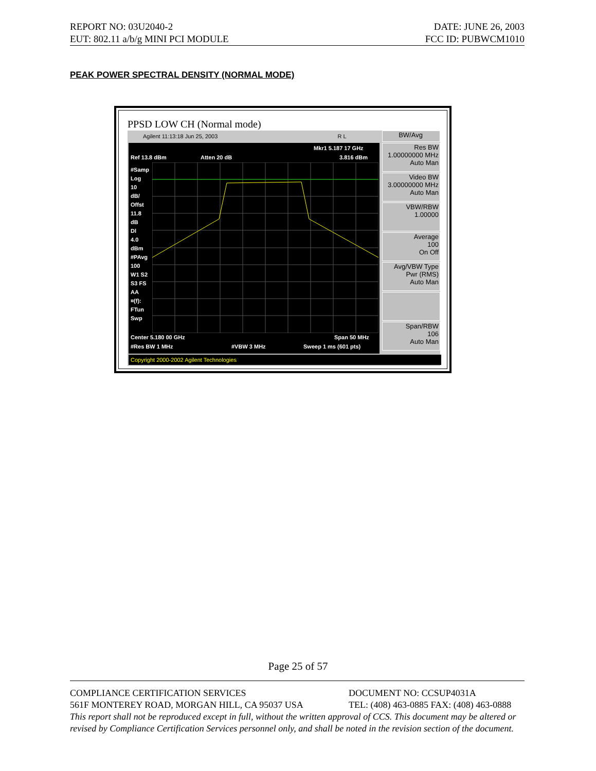REPORT NO: 03U2040-2 DATE: JUNE 26, 2003
EUT: 802.11 a/b/g MINI PCI MODULE FCC ID: PUBWCM1010
PEAK POWER SPECTRAL DENSITY (NORMAL MODE)
PPSD LOW CH (Normal mode)
Agilent 11:13:18 Jun 25, 2003 R L
Mkr1 5.187 17 GHz
Ref 13.8 dBm Atten 20 dB 3.816 dBm
#Samp
Log
10
dB/
Offst
11.8
dB
Dl
4.0
dBm
#PAvg
100
W1 S2
S3 FS
AA
¤(f):
FTun
Swp
Center 5.180 00 GHz Span 50 MHz
#Res BW 1 MHz #VBW 3 MHz Sweep 1 ms (601 pts)
BW/Avg
Res BW
1.00000000 MHz
Auto Man
Video BW
3.00000000 MHz
Auto Man
VBW/RBW
1.00000
Average
100
On Off
Avg/VBW Type
Pwr (RMS)
Auto Man
Span/RBW
106
Auto Man
Copyright 2000-2002 Agilent Technologies
Page 25 of 57
COMPLIANCE CERTIFICATION SERVICES DOCUMENT NO: CCSUP4031A
561F MONTEREY ROAD, MORGAN HILL, CA 95037 USA TEL: (408) 463-0885 FAX: (408) 463-0888
This report shall not be reproduced except in full, without the written approval of CCS. This document may be altered or revised by Compliance Certification Services personnel only, and shall be noted in the revision section of the document.